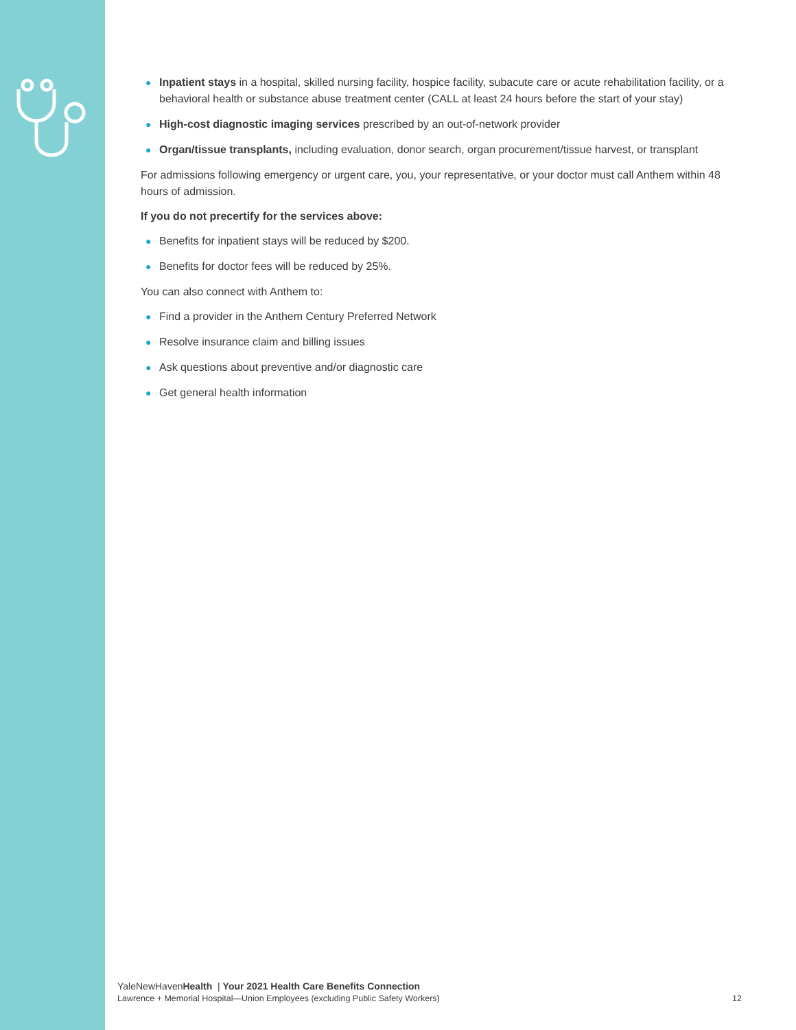● Inpatient stays in a hospital, skilled nursing facility, hospice facility, subacute care or acute rehabilitation facility, or a behavioral health or substance abuse treatment center (CALL at least 24 hours before the start of your stay)
● High-cost diagnostic imaging services prescribed by an out-of-network provider
● Organ/tissue transplants, including evaluation, donor search, organ procurement/tissue harvest, or transplant
For admissions following emergency or urgent care, you, your representative, or your doctor must call Anthem within 48 hours of admission.
If you do not precertify for the services above:
● Benefits for inpatient stays will be reduced by $200.
● Benefits for doctor fees will be reduced by 25%.
You can also connect with Anthem to:
● Find a provider in the Anthem Century Preferred Network
● Resolve insurance claim and billing issues
● Ask questions about preventive and/or diagnostic care
● Get general health information
YaleNewHavenHealth | Your 2021 Health Care Benefits Connection
Lawrence + Memorial Hospital—Union Employees (excluding Public Safety Workers) 12